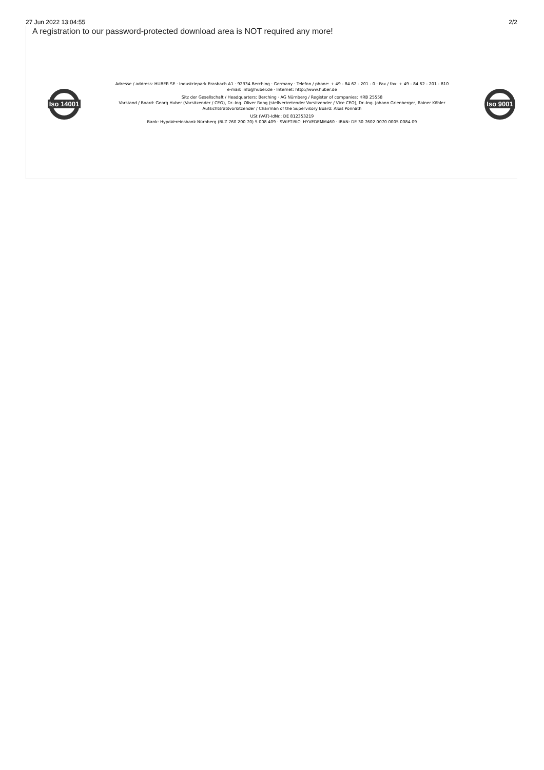27 Jun 2022 13:04:55 2/2
A registration to our password-protected download area is NOT required any more!
Iso 14001
Adresse / address: HUBER SE · Industriepark Erasbach A1 · 92334 Berching · Germany · Telefon / phone: + 49 - 84 62 - 201 - 0 · Fax / fax: + 49 - 84 62 - 201 - 810
e-mail: info@huber.de · Internet: http://www.huber.de
Sitz der Gesellschaft / Headquarters: Berching · AG Nürnberg / Register of companies: HRB 25558
Vorstand / Board: Georg Huber (Vorsitzender / CEO), Dr.-Ing. Oliver Rong (stellvertretender Vorsitzender / Vice CEO), Dr.-Ing. Johann Grienberger, Rainer Köhler
Aufsichtsratsvorsitzender / Chairman of the Supervisory Board: Alois Ponnath
USt (VAT)-IdNr.: DE 812353219
Bank: HypoVereinsbank Nürnberg (BLZ 760 200 70) 5 008 409 · SWIFT-BIC: HYVEDEMM460 · IBAN: DE 30 7602 0070 0005 0084 09
Iso 9001